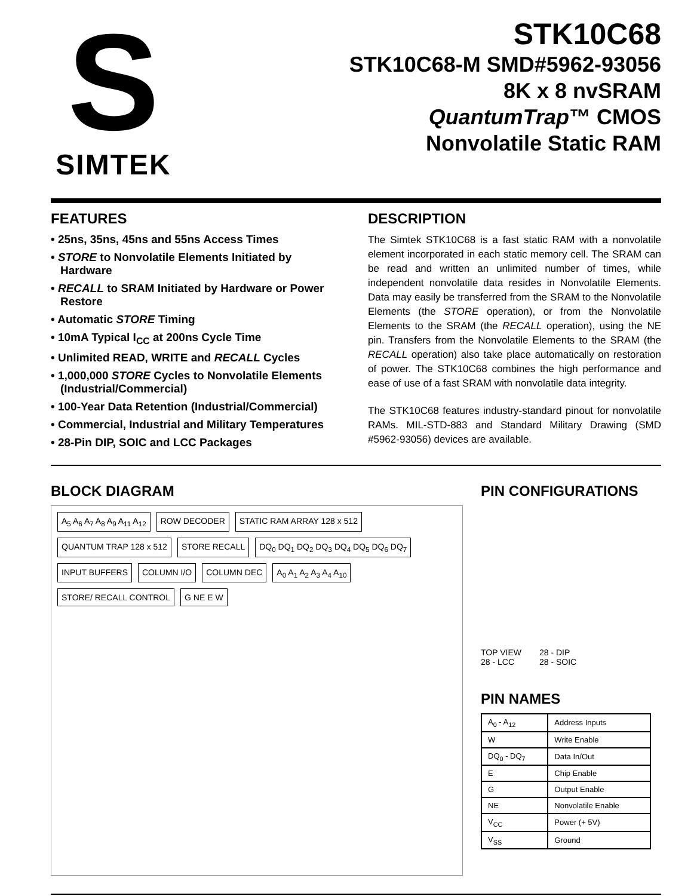S
SIMTEK
STK10C68
STK10C68-M SMD#5962-93056
8K x 8 nvSRAM
QuantumTrap™ CMOS
Nonvolatile Static RAM
FEATURES
• 25ns, 35ns, 45ns and 55ns Access Times
• STORE to Nonvolatile Elements Initiated by Hardware
• RECALL to SRAM Initiated by Hardware or Power Restore
• Automatic STORE Timing
• 10mA Typical I<sub>CC</sub> at 200ns Cycle Time
• Unlimited READ, WRITE and RECALL Cycles
• 1,000,000 STORE Cycles to Nonvolatile Elements (Industrial/Commercial)
• 100-Year Data Retention (Industrial/Commercial)
• Commercial, Industrial and Military Temperatures
• 28-Pin DIP, SOIC and LCC Packages
DESCRIPTION
The Simtek STK10C68 is a fast static RAM with a nonvolatile element incorporated in each static memory cell. The SRAM can be read and written an unlimited number of times, while independent nonvolatile data resides in Nonvolatile Elements. Data may easily be transferred from the SRAM to the Nonvolatile Elements (the STORE operation), or from the Nonvolatile Elements to the SRAM (the RECALL operation), using the NE pin. Transfers from the Nonvolatile Elements to the SRAM (the RECALL operation) also take place automatically on restoration of power. The STK10C68 combines the high performance and ease of use of a fast SRAM with nonvolatile data integrity.
The STK10C68 features industry-standard pinout for nonvolatile RAMs. MIL-STD-883 and Standard Military Drawing (SMD #5962-93056) devices are available.
BLOCK DIAGRAM
A<sub>5</sub> A<sub>6</sub> A<sub>7</sub> A<sub>8</sub> A<sub>9</sub> A<sub>11</sub> A<sub>12</sub>
ROW DECODER
STATIC RAM ARRAY 128 x 512
QUANTUM TRAP 128 x 512
STORE RECALL
DQ<sub>0</sub> DQ<sub>1</sub> DQ<sub>2</sub> DQ<sub>3</sub> DQ<sub>4</sub> DQ<sub>5</sub> DQ<sub>6</sub> DQ<sub>7</sub>
INPUT BUFFERS
COLUMN I/O
COLUMN DEC
A<sub>0</sub> A<sub>1</sub> A<sub>2</sub> A<sub>3</sub> A<sub>4</sub> A<sub>10</sub>
STORE/ RECALL CONTROL
G NE E W
PIN CONFIGURATIONS
TOP VIEW
28 - LCC
28 - DIP
28 - SOIC
PIN NAMES
| A<sub>0</sub> - A<sub>12</sub> | Address Inputs |
| W | Write Enable |
| DQ<sub>0</sub> - DQ<sub>7</sub> | Data In/Out |
| E | Chip Enable |
| G | Output Enable |
| NE | Nonvolatile Enable |
| V<sub>CC</sub> | Power (+ 5V) |
| V<sub>SS</sub> | Ground |